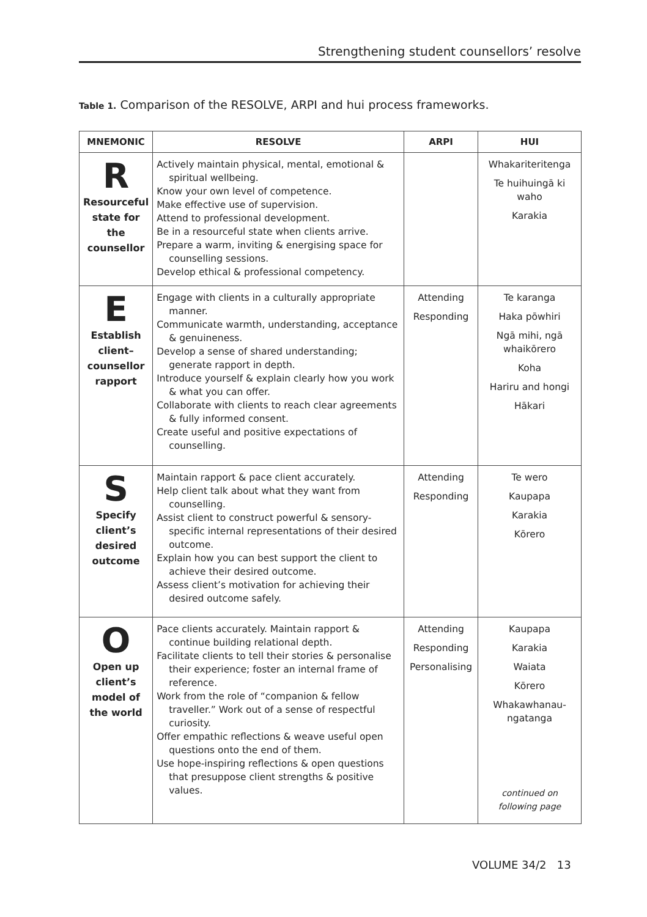Strengthening student counsellors’ resolve
Table 1. Comparison of the RESOLVE, ARPI and hui process frameworks.
| MNEMONIC | RESOLVE | ARPI | HUI |
| --- | --- | --- | --- |
| R Resourceful state for the counsellor | Actively maintain physical, mental, emotional & spiritual wellbeing. Know your own level of competence. Make effective use of supervision. Attend to professional development. Be in a resourceful state when clients arrive. Prepare a warm, inviting & energising space for counselling sessions. Develop ethical & professional competency. | | Whakariteritenga Te huihuingā ki waho Karakia |
| E Establish client–counsellor rapport | Engage with clients in a culturally appropriate manner. Communicate warmth, understanding, acceptance & genuineness. Develop a sense of shared understanding; generate rapport in depth. Introduce yourself & explain clearly how you work & what you can offer. Collaborate with clients to reach clear agreements & fully informed consent. Create useful and positive expectations of counselling. | Attending Responding | Te karanga Haka pōwhiri Ngā mihi, ngā whaikōrero Koha Hariru and hongi Hākari |
| S Specify client’s desired outcome | Maintain rapport & pace client accurately. Help client talk about what they want from counselling. Assist client to construct powerful & sensory-specific internal representations of their desired outcome. Explain how you can best support the client to achieve their desired outcome. Assess client’s motivation for achieving their desired outcome safely. | Attending Responding | Te wero Kaupapa Karakia Kōrero |
| O Open up client’s model of the world | Pace clients accurately. Maintain rapport & continue building relational depth. Facilitate clients to tell their stories & personalise their experience; foster an internal frame of reference. Work from the role of “companion & fellow traveller.” Work out of a sense of respectful curiosity. Offer empathic reflections & weave useful open questions onto the end of them. Use hope-inspiring reflections & open questions that presuppose client strengths & positive values. | Attending Responding Personalising | Kaupapa Karakia Waiata Kōrero Whakawhanau-ngatanga continued on following page |
VOLUME 34/2 13